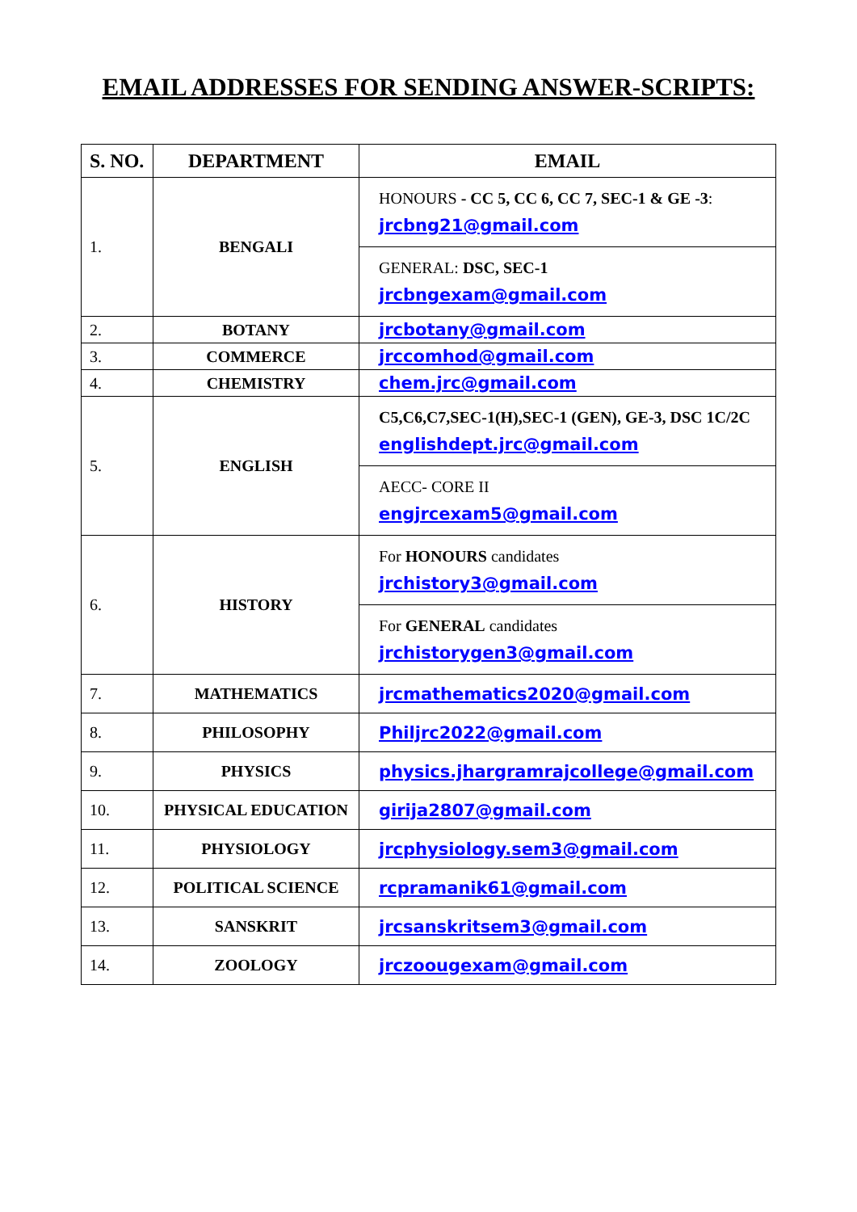EMAIL ADDRESSES FOR SENDING ANSWER-SCRIPTS:
| S. NO. | DEPARTMENT | EMAIL |
| --- | --- | --- |
| 1. | BENGALI | HONOURS - CC 5, CC 6, CC 7, SEC-1 & GE -3 : jrcbng21@gmail.com |
| | | GENERAL: DSC, SEC-1 jrcbngexam@gmail.com |
| 2. | BOTANY | jrcbotany@gmail.com |
| 3. | COMMERCE | jrccomhod@gmail.com |
| 4. | CHEMISTRY | chem.jrc@gmail.com |
| 5. | ENGLISH | C5,C6,C7,SEC-1(H),SEC-1 (GEN), GE-3, DSC 1C/2C englishdept.jrc@gmail.com |
| | | AECC- CORE II engjrcexam5@gmail.com |
| 6. | HISTORY | For HONOURS candidates jrchistory3@gmail.com |
| | | For GENERAL candidates jrchistorygen3@gmail.com |
| 7. | MATHEMATICS | jrcmathematics2020@gmail.com |
| 8. | PHILOSOPHY | Philjrc2022@gmail.com |
| 9. | PHYSICS | physics.jhargramrajcollege@gmail.com |
| 10. | PHYSICAL EDUCATION | girija2807@gmail.com |
| 11. | PHYSIOLOGY | jrcphysiology.sem3@gmail.com |
| 12. | POLITICAL SCIENCE | rcpramanik61@gmail.com |
| 13. | SANSKRIT | jrcsanskritsem3@gmail.com |
| 14. | ZOOLOGY | jrczoougexam@gmail.com |